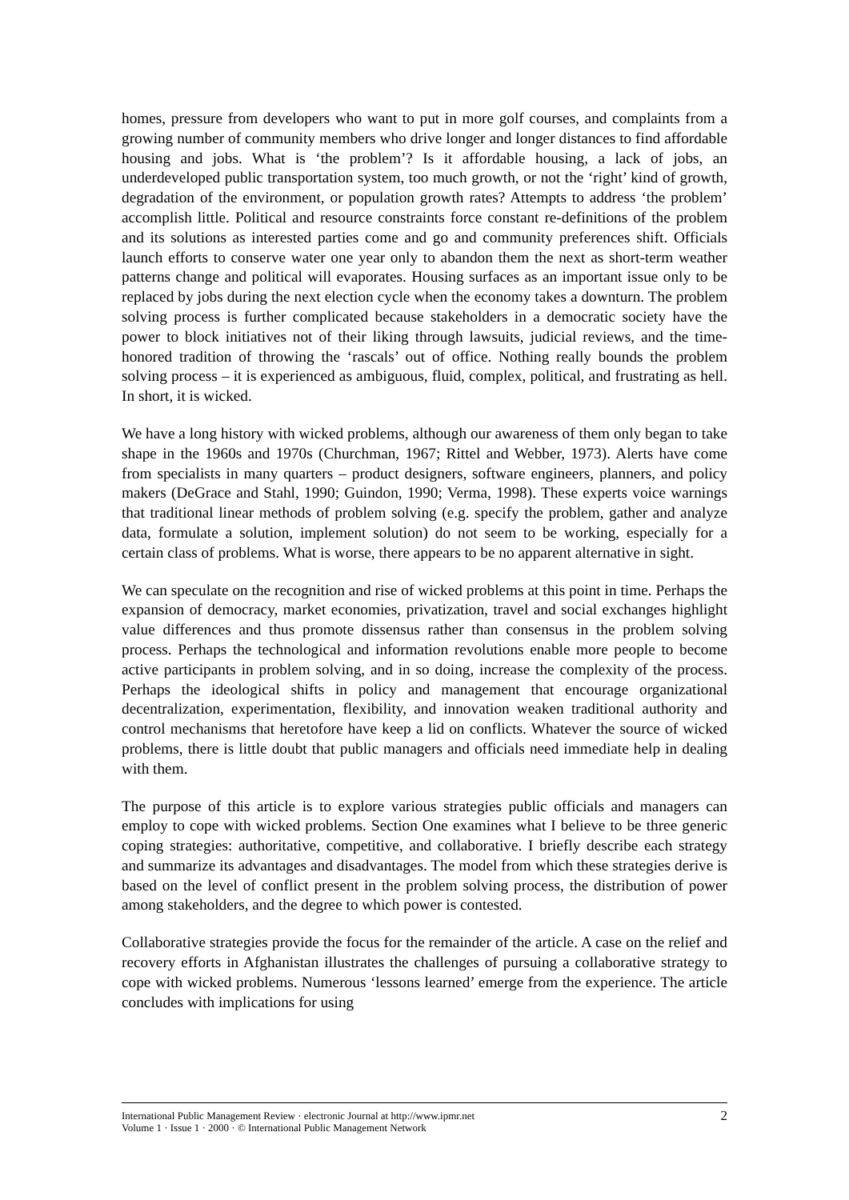homes, pressure from developers who want to put in more golf courses, and complaints from a growing number of community members who drive longer and longer distances to find affordable housing and jobs. What is ‘the problem’? Is it affordable housing, a lack of jobs, an underdeveloped public transportation system, too much growth, or not the ‘right’ kind of growth, degradation of the environment, or population growth rates? Attempts to address ‘the problem’ accomplish little. Political and resource constraints force constant re-definitions of the problem and its solutions as interested parties come and go and community preferences shift. Officials launch efforts to conserve water one year only to abandon them the next as short-term weather patterns change and political will evaporates. Housing surfaces as an important issue only to be replaced by jobs during the next election cycle when the economy takes a downturn. The problem solving process is further complicated because stakeholders in a democratic society have the power to block initiatives not of their liking through lawsuits, judicial reviews, and the time-honored tradition of throwing the ‘rascals’ out of office. Nothing really bounds the problem solving process – it is experienced as ambiguous, fluid, complex, political, and frustrating as hell. In short, it is wicked.
We have a long history with wicked problems, although our awareness of them only began to take shape in the 1960s and 1970s (Churchman, 1967; Rittel and Webber, 1973). Alerts have come from specialists in many quarters – product designers, software engineers, planners, and policy makers (DeGrace and Stahl, 1990; Guindon, 1990; Verma, 1998). These experts voice warnings that traditional linear methods of problem solving (e.g. specify the problem, gather and analyze data, formulate a solution, implement solution) do not seem to be working, especially for a certain class of problems. What is worse, there appears to be no apparent alternative in sight.
We can speculate on the recognition and rise of wicked problems at this point in time. Perhaps the expansion of democracy, market economies, privatization, travel and social exchanges highlight value differences and thus promote dissensus rather than consensus in the problem solving process. Perhaps the technological and information revolutions enable more people to become active participants in problem solving, and in so doing, increase the complexity of the process. Perhaps the ideological shifts in policy and management that encourage organizational decentralization, experimentation, flexibility, and innovation weaken traditional authority and control mechanisms that heretofore have keep a lid on conflicts. Whatever the source of wicked problems, there is little doubt that public managers and officials need immediate help in dealing with them.
The purpose of this article is to explore various strategies public officials and managers can employ to cope with wicked problems. Section One examines what I believe to be three generic coping strategies: authoritative, competitive, and collaborative. I briefly describe each strategy and summarize its advantages and disadvantages. The model from which these strategies derive is based on the level of conflict present in the problem solving process, the distribution of power among stakeholders, and the degree to which power is contested.
Collaborative strategies provide the focus for the remainder of the article. A case on the relief and recovery efforts in Afghanistan illustrates the challenges of pursuing a collaborative strategy to cope with wicked problems. Numerous ‘lessons learned’ emerge from the experience. The article concludes with implications for using
International Public Management Review · electronic Journal at http://www.ipmr.net
Volume 1 · Issue 1 · 2000 · © International Public Management Network
2